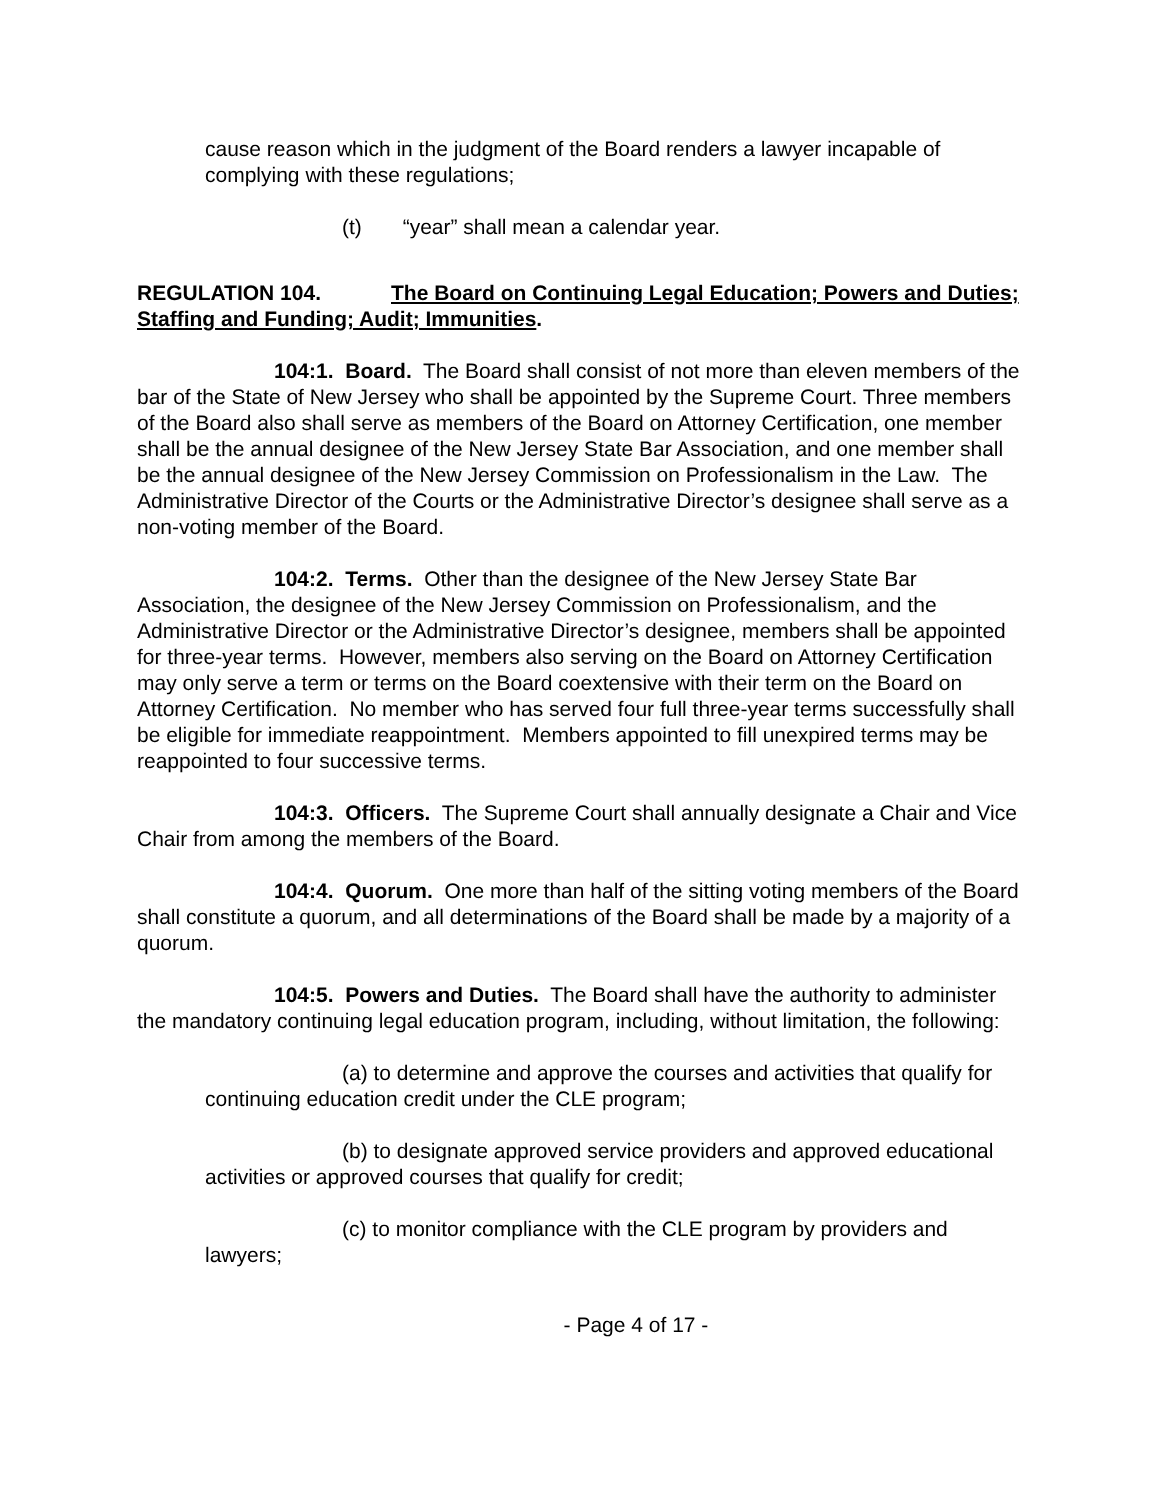cause reason which in the judgment of the Board renders a lawyer incapable of complying with these regulations;
(t) “year” shall mean a calendar year.
REGULATION 104. The Board on Continuing Legal Education; Powers and Duties; Staffing and Funding; Audit; Immunities.
104:1. Board. The Board shall consist of not more than eleven members of the bar of the State of New Jersey who shall be appointed by the Supreme Court. Three members of the Board also shall serve as members of the Board on Attorney Certification, one member shall be the annual designee of the New Jersey State Bar Association, and one member shall be the annual designee of the New Jersey Commission on Professionalism in the Law. The Administrative Director of the Courts or the Administrative Director’s designee shall serve as a non-voting member of the Board.
104:2. Terms. Other than the designee of the New Jersey State Bar Association, the designee of the New Jersey Commission on Professionalism, and the Administrative Director or the Administrative Director’s designee, members shall be appointed for three-year terms. However, members also serving on the Board on Attorney Certification may only serve a term or terms on the Board coextensive with their term on the Board on Attorney Certification. No member who has served four full three-year terms successfully shall be eligible for immediate reappointment. Members appointed to fill unexpired terms may be reappointed to four successive terms.
104:3. Officers. The Supreme Court shall annually designate a Chair and Vice Chair from among the members of the Board.
104:4. Quorum. One more than half of the sitting voting members of the Board shall constitute a quorum, and all determinations of the Board shall be made by a majority of a quorum.
104:5. Powers and Duties. The Board shall have the authority to administer the mandatory continuing legal education program, including, without limitation, the following:
(a) to determine and approve the courses and activities that qualify for continuing education credit under the CLE program;
(b) to designate approved service providers and approved educational activities or approved courses that qualify for credit;
(c) to monitor compliance with the CLE program by providers and lawyers;
- Page 4 of 17 -